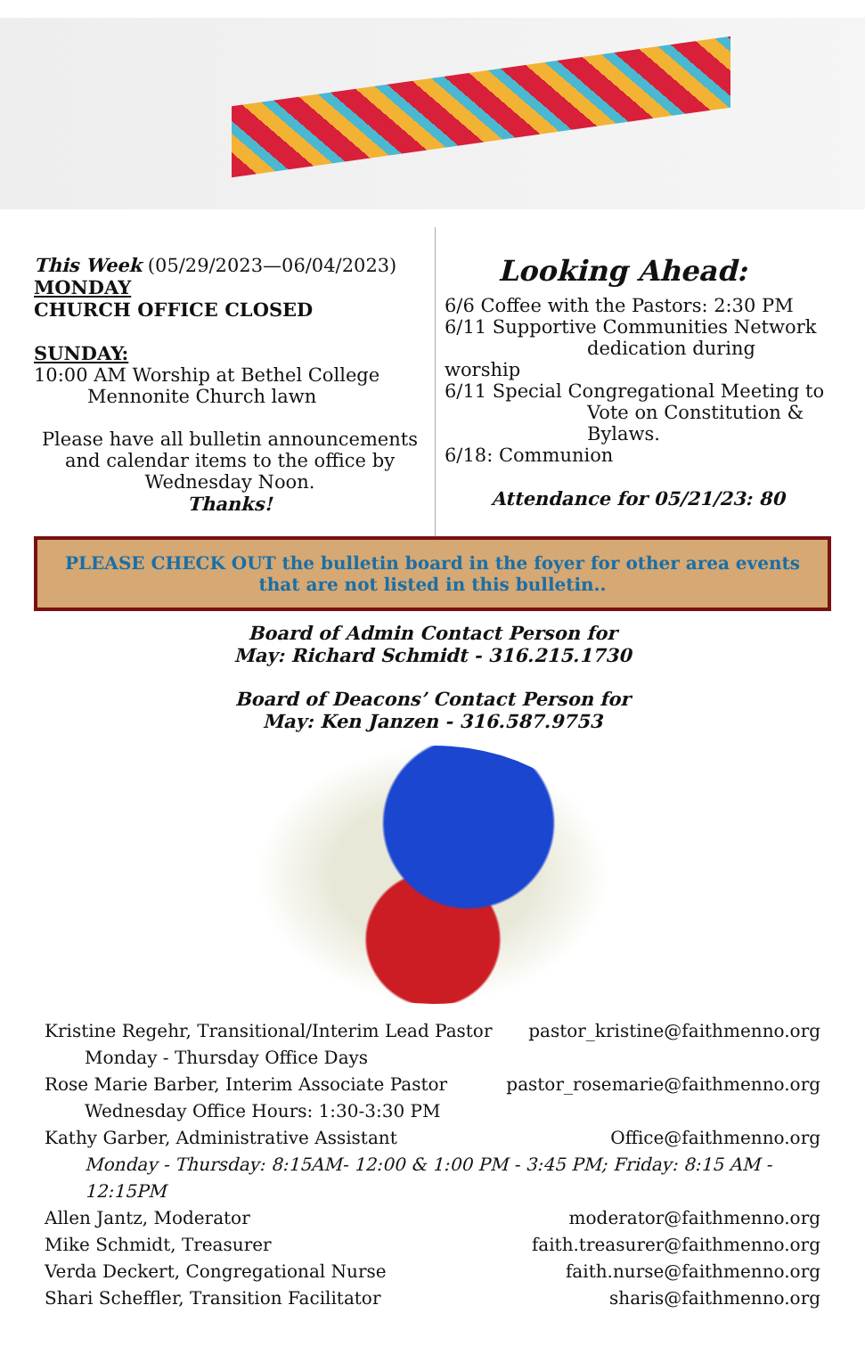This Week (05/29/2023—06/04/2023)
MONDAY
CHURCH OFFICE CLOSED
SUNDAY:
10:00 AM Worship at Bethel College
Mennonite Church lawn
Please have all bulletin announcements and calendar items to the office by Wednesday Noon.
Thanks!
Looking Ahead:
6/6 Coffee with the Pastors: 2:30 PM
6/11 Supportive Communities Network
dedication during worship
6/11 Special Congregational Meeting to
Vote on Constitution & Bylaws.
6/18: Communion
Attendance for 05/21/23: 80
PLEASE CHECK OUT the bulletin board in the foyer for other area events that are not listed in this bulletin..
Board of Admin Contact Person for
May: Richard Schmidt - 316.215.1730
Board of Deacons’ Contact Person for
May: Ken Janzen - 316.587.9753
Kristine Regehr, Transitional/Interim Lead Pastor pastor_kristine@faithmenno.org
Monday - Thursday Office Days
Rose Marie Barber, Interim Associate Pastor pastor_rosemarie@faithmenno.org
Wednesday Office Hours: 1:30-3:30 PM
Kathy Garber, Administrative Assistant Office@faithmenno.org
Monday - Thursday: 8:15AM- 12:00 & 1:00 PM - 3:45 PM; Friday: 8:15 AM - 12:15PM
Allen Jantz, Moderator moderator@faithmenno.org
Mike Schmidt, Treasurer faith.treasurer@faithmenno.org
Verda Deckert, Congregational Nurse faith.nurse@faithmenno.org
Shari Scheffler, Transition Facilitator sharis@faithmenno.org